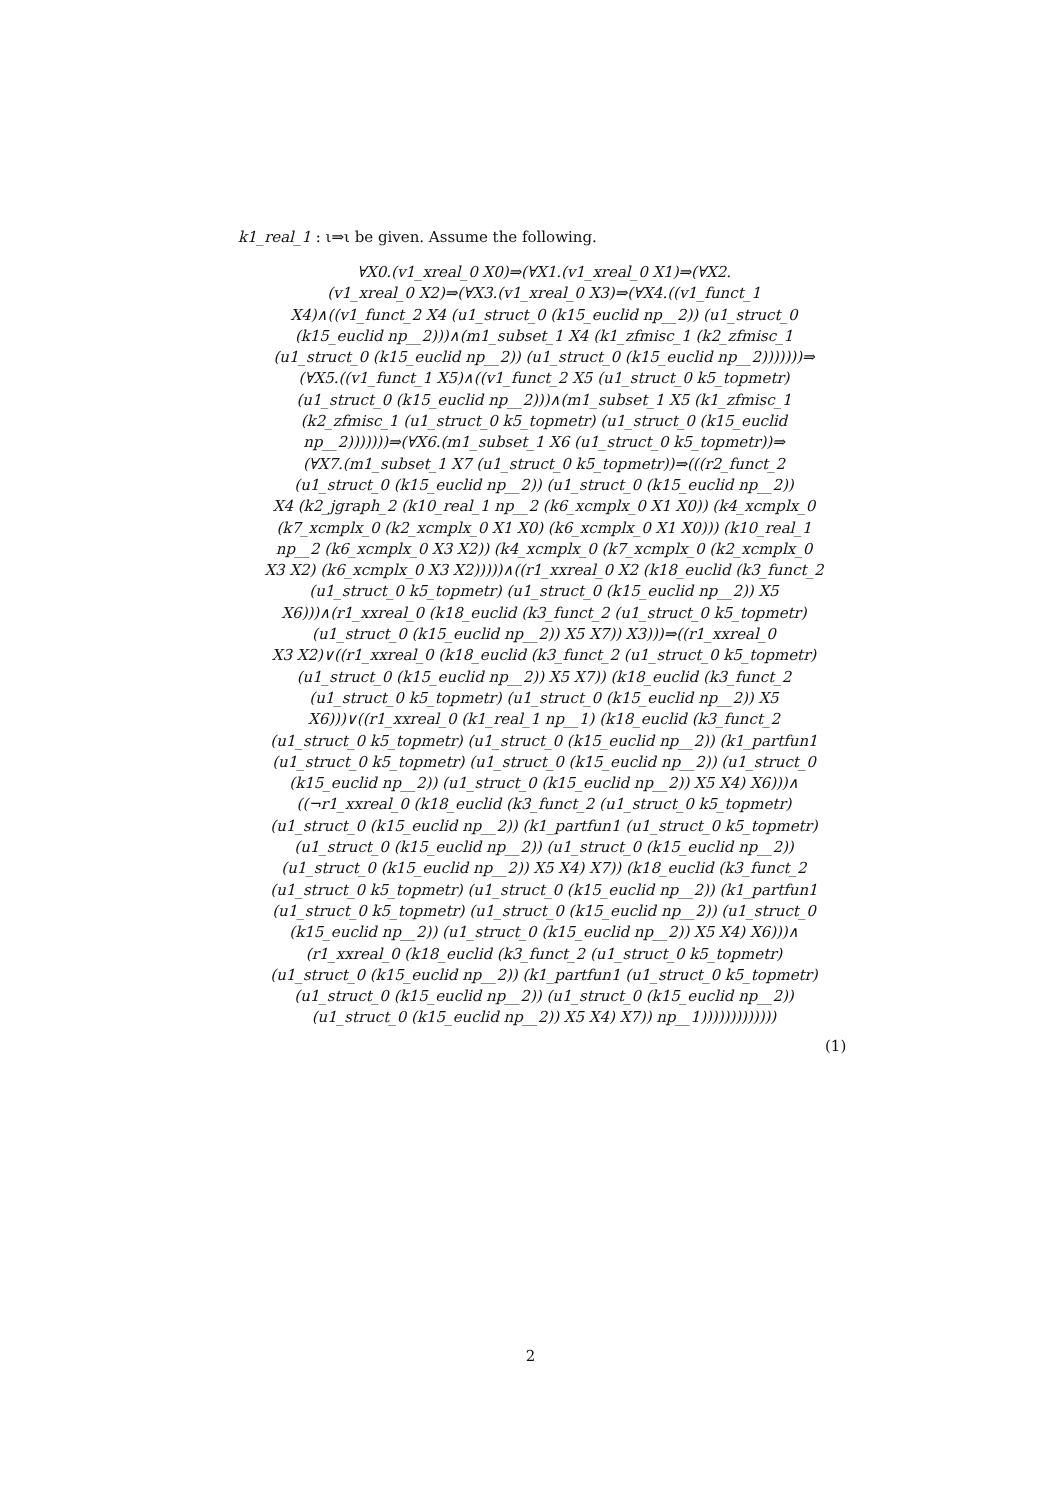k1_real_1 : ι⇒ι be given. Assume the following.
∀X0.(v1_xreal_0 X0)⇒(∀X1.(v1_xreal_0 X1)⇒(∀X2.
(v1_xreal_0 X2)⇒(∀X3.(v1_xreal_0 X3)⇒(∀X4.((v1_funct_1
X4)∧((v1_funct_2 X4 (u1_struct_0 (k15_euclid np__2)) (u1_struct_0
(k15_euclid np__2)))∧(m1_subset_1 X4 (k1_zfmisc_1 (k2_zfmisc_1
(u1_struct_0 (k15_euclid np__2)) (u1_struct_0 (k15_euclid np__2)))))))⇒
(∀X5.((v1_funct_1 X5)∧((v1_funct_2 X5 (u1_struct_0 k5_topmetr)
(u1_struct_0 (k15_euclid np__2)))∧(m1_subset_1 X5 (k1_zfmisc_1
(k2_zfmisc_1 (u1_struct_0 k5_topmetr) (u1_struct_0 (k15_euclid
np__2)))))))⇒(∀X6.(m1_subset_1 X6 (u1_struct_0 k5_topmetr))⇒
(∀X7.(m1_subset_1 X7 (u1_struct_0 k5_topmetr))⇒(((r2_funct_2
(u1_struct_0 (k15_euclid np__2)) (u1_struct_0 (k15_euclid np__2))
X4 (k2_jgraph_2 (k10_real_1 np__2 (k6_xcmplx_0 X1 X0)) (k4_xcmplx_0
(k7_xcmplx_0 (k2_xcmplx_0 X1 X0) (k6_xcmplx_0 X1 X0))) (k10_real_1
np__2 (k6_xcmplx_0 X3 X2)) (k4_xcmplx_0 (k7_xcmplx_0 (k2_xcmplx_0
X3 X2) (k6_xcmplx_0 X3 X2)))))∧((r1_xxreal_0 X2 (k18_euclid (k3_funct_2
(u1_struct_0 k5_topmetr) (u1_struct_0 (k15_euclid np__2)) X5
X6)))∧(r1_xxreal_0 (k18_euclid (k3_funct_2 (u1_struct_0 k5_topmetr)
(u1_struct_0 (k15_euclid np__2)) X5 X7)) X3)))⇒((r1_xxreal_0
X3 X2)∨((r1_xxreal_0 (k18_euclid (k3_funct_2 (u1_struct_0 k5_topmetr)
(u1_struct_0 (k15_euclid np__2)) X5 X7)) (k18_euclid (k3_funct_2
(u1_struct_0 k5_topmetr) (u1_struct_0 (k15_euclid np__2)) X5
X6)))∨((r1_xxreal_0 (k1_real_1 np__1) (k18_euclid (k3_funct_2
(u1_struct_0 k5_topmetr) (u1_struct_0 (k15_euclid np__2)) (k1_partfun1
(u1_struct_0 k5_topmetr) (u1_struct_0 (k15_euclid np__2)) (u1_struct_0
(k15_euclid np__2)) (u1_struct_0 (k15_euclid np__2)) X5 X4) X6)))∧
((¬r1_xxreal_0 (k18_euclid (k3_funct_2 (u1_struct_0 k5_topmetr)
(u1_struct_0 (k15_euclid np__2)) (k1_partfun1 (u1_struct_0 k5_topmetr)
(u1_struct_0 (k15_euclid np__2)) (u1_struct_0 (k15_euclid np__2))
(u1_struct_0 (k15_euclid np__2)) X5 X4) X7)) (k18_euclid (k3_funct_2
(u1_struct_0 k5_topmetr) (u1_struct_0 (k15_euclid np__2)) (k1_partfun1
(u1_struct_0 k5_topmetr) (u1_struct_0 (k15_euclid np__2)) (u1_struct_0
(k15_euclid np__2)) (u1_struct_0 (k15_euclid np__2)) X5 X4) X6)))∧
(r1_xxreal_0 (k18_euclid (k3_funct_2 (u1_struct_0 k5_topmetr)
(u1_struct_0 (k15_euclid np__2)) (k1_partfun1 (u1_struct_0 k5_topmetr)
(u1_struct_0 (k15_euclid np__2)) (u1_struct_0 (k15_euclid np__2))
(u1_struct_0 (k15_euclid np__2)) X5 X4) X7)) np__1)))))))))))))
(1)
2